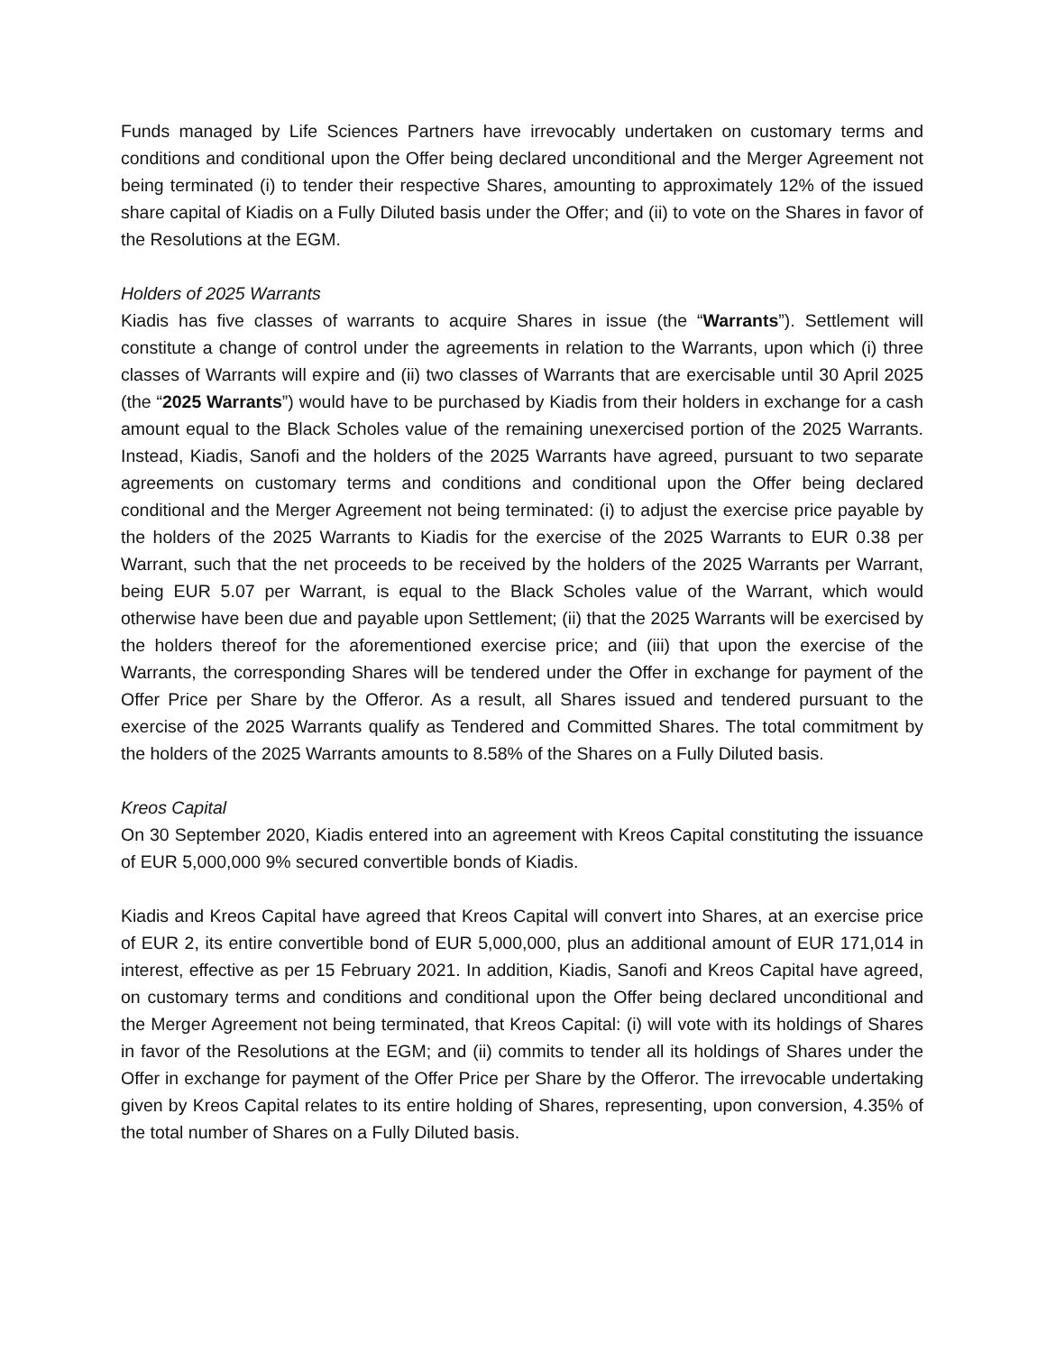Funds managed by Life Sciences Partners have irrevocably undertaken on customary terms and conditions and conditional upon the Offer being declared unconditional and the Merger Agreement not being terminated (i) to tender their respective Shares, amounting to approximately 12% of the issued share capital of Kiadis on a Fully Diluted basis under the Offer; and (ii) to vote on the Shares in favor of the Resolutions at the EGM.
Holders of 2025 Warrants
Kiadis has five classes of warrants to acquire Shares in issue (the “Warrants”). Settlement will constitute a change of control under the agreements in relation to the Warrants, upon which (i) three classes of Warrants will expire and (ii) two classes of Warrants that are exercisable until 30 April 2025 (the “2025 Warrants”) would have to be purchased by Kiadis from their holders in exchange for a cash amount equal to the Black Scholes value of the remaining unexercised portion of the 2025 Warrants. Instead, Kiadis, Sanofi and the holders of the 2025 Warrants have agreed, pursuant to two separate agreements on customary terms and conditions and conditional upon the Offer being declared conditional and the Merger Agreement not being terminated: (i) to adjust the exercise price payable by the holders of the 2025 Warrants to Kiadis for the exercise of the 2025 Warrants to EUR 0.38 per Warrant, such that the net proceeds to be received by the holders of the 2025 Warrants per Warrant, being EUR 5.07 per Warrant, is equal to the Black Scholes value of the Warrant, which would otherwise have been due and payable upon Settlement; (ii) that the 2025 Warrants will be exercised by the holders thereof for the aforementioned exercise price; and (iii) that upon the exercise of the Warrants, the corresponding Shares will be tendered under the Offer in exchange for payment of the Offer Price per Share by the Offeror. As a result, all Shares issued and tendered pursuant to the exercise of the 2025 Warrants qualify as Tendered and Committed Shares. The total commitment by the holders of the 2025 Warrants amounts to 8.58% of the Shares on a Fully Diluted basis.
Kreos Capital
On 30 September 2020, Kiadis entered into an agreement with Kreos Capital constituting the issuance of EUR 5,000,000 9% secured convertible bonds of Kiadis.
Kiadis and Kreos Capital have agreed that Kreos Capital will convert into Shares, at an exercise price of EUR 2, its entire convertible bond of EUR 5,000,000, plus an additional amount of EUR 171,014 in interest, effective as per 15 February 2021. In addition, Kiadis, Sanofi and Kreos Capital have agreed, on customary terms and conditions and conditional upon the Offer being declared unconditional and the Merger Agreement not being terminated, that Kreos Capital: (i) will vote with its holdings of Shares in favor of the Resolutions at the EGM; and (ii) commits to tender all its holdings of Shares under the Offer in exchange for payment of the Offer Price per Share by the Offeror. The irrevocable undertaking given by Kreos Capital relates to its entire holding of Shares, representing, upon conversion, 4.35% of the total number of Shares on a Fully Diluted basis.